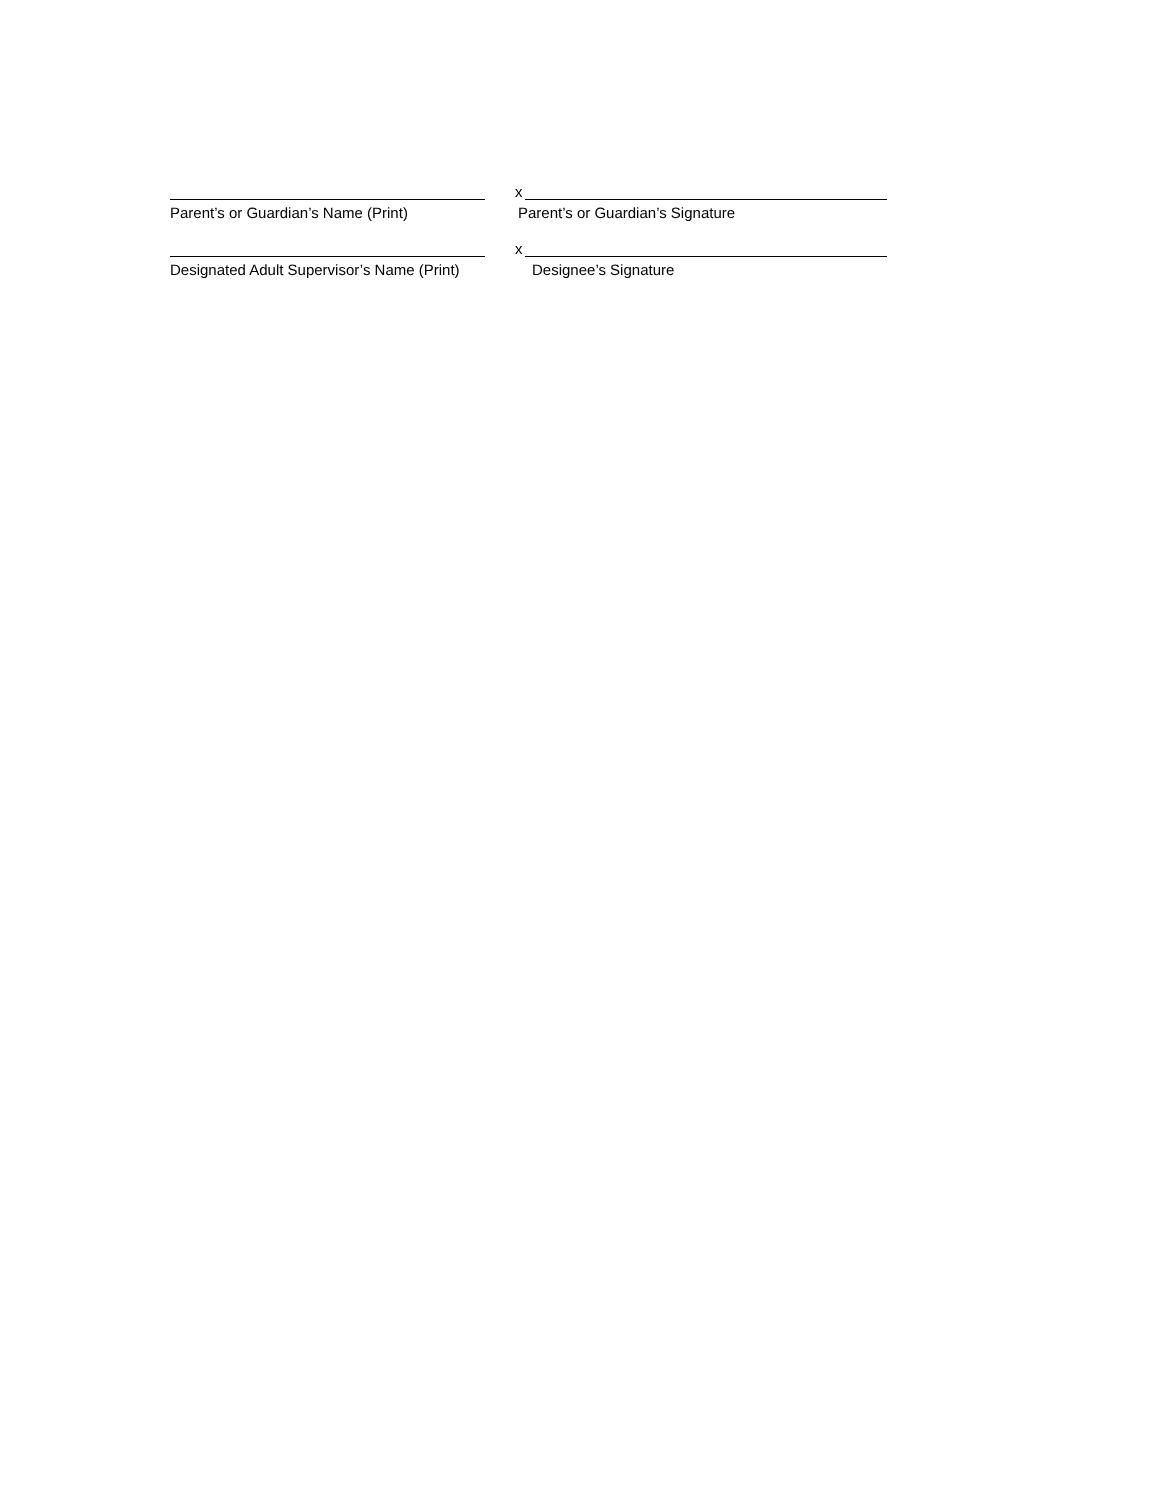Parent’s or Guardian’s Name (Print)
x
Parent’s or Guardian’s Signature
Designated Adult Supervisor’s Name (Print)
x
Designee’s Signature